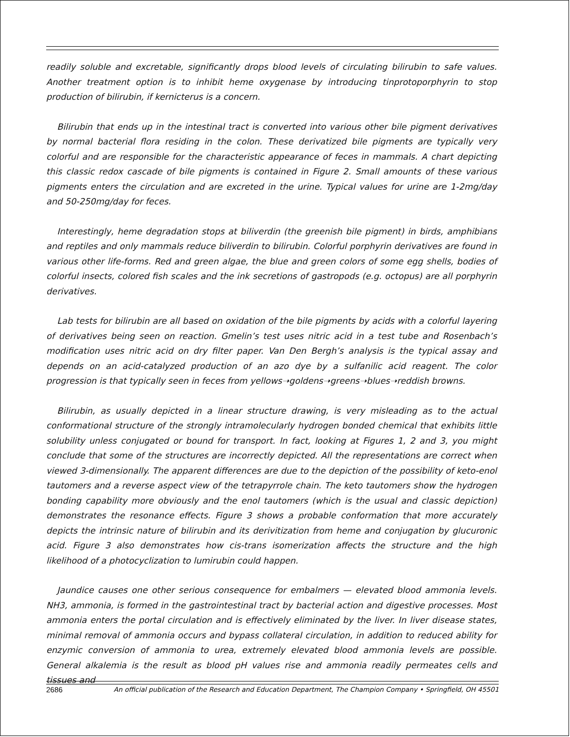readily soluble and excretable, significantly drops blood levels of circulating bilirubin to safe values. Another treatment option is to inhibit heme oxygenase by introducing tinprotoporphyrin to stop production of bilirubin, if kernicterus is a concern.
Bilirubin that ends up in the intestinal tract is converted into various other bile pigment derivatives by normal bacterial flora residing in the colon. These derivatized bile pigments are typically very colorful and are responsible for the characteristic appearance of feces in mammals. A chart depicting this classic redox cascade of bile pigments is contained in Figure 2. Small amounts of these various pigments enters the circulation and are excreted in the urine. Typical values for urine are 1-2mg/day and 50-250mg/day for feces.
Interestingly, heme degradation stops at biliverdin (the greenish bile pigment) in birds, amphibians and reptiles and only mammals reduce biliverdin to bilirubin. Colorful porphyrin derivatives are found in various other life-forms. Red and green algae, the blue and green colors of some egg shells, bodies of colorful insects, colored fish scales and the ink secretions of gastropods (e.g. octopus) are all porphyrin derivatives.
Lab tests for bilirubin are all based on oxidation of the bile pigments by acids with a colorful layering of derivatives being seen on reaction. Gmelin’s test uses nitric acid in a test tube and Rosenbach’s modification uses nitric acid on dry filter paper. Van Den Bergh’s analysis is the typical assay and depends on an acid-catalyzed production of an azo dye by a sulfanilic acid reagent. The color progression is that typically seen in feces from yellows➝goldens➝greens➝blues➝reddish browns.
Bilirubin, as usually depicted in a linear structure drawing, is very misleading as to the actual conformational structure of the strongly intramolecularly hydrogen bonded chemical that exhibits little solubility unless conjugated or bound for transport. In fact, looking at Figures 1, 2 and 3, you might conclude that some of the structures are incorrectly depicted. All the representations are correct when viewed 3-dimensionally. The apparent differences are due to the depiction of the possibility of keto-enol tautomers and a reverse aspect view of the tetrapyrrole chain. The keto tautomers show the hydrogen bonding capability more obviously and the enol tautomers (which is the usual and classic depiction) demonstrates the resonance effects. Figure 3 shows a probable conformation that more accurately depicts the intrinsic nature of bilirubin and its derivitization from heme and conjugation by glucuronic acid. Figure 3 also demonstrates how cis-trans isomerization affects the structure and the high likelihood of a photocyclization to lumirubin could happen.
Jaundice causes one other serious consequence for embalmers — elevated blood ammonia levels. NH3, ammonia, is formed in the gastrointestinal tract by bacterial action and digestive processes. Most ammonia enters the portal circulation and is effectively eliminated by the liver. In liver disease states, minimal removal of ammonia occurs and bypass collateral circulation, in addition to reduced ability for enzymic conversion of ammonia to urea, extremely elevated blood ammonia levels are possible. General alkalemia is the result as blood pH values rise and ammonia readily permeates cells and tissues and
2686 An official publication of the Research and Education Department, The Champion Company • Springfield, OH 45501